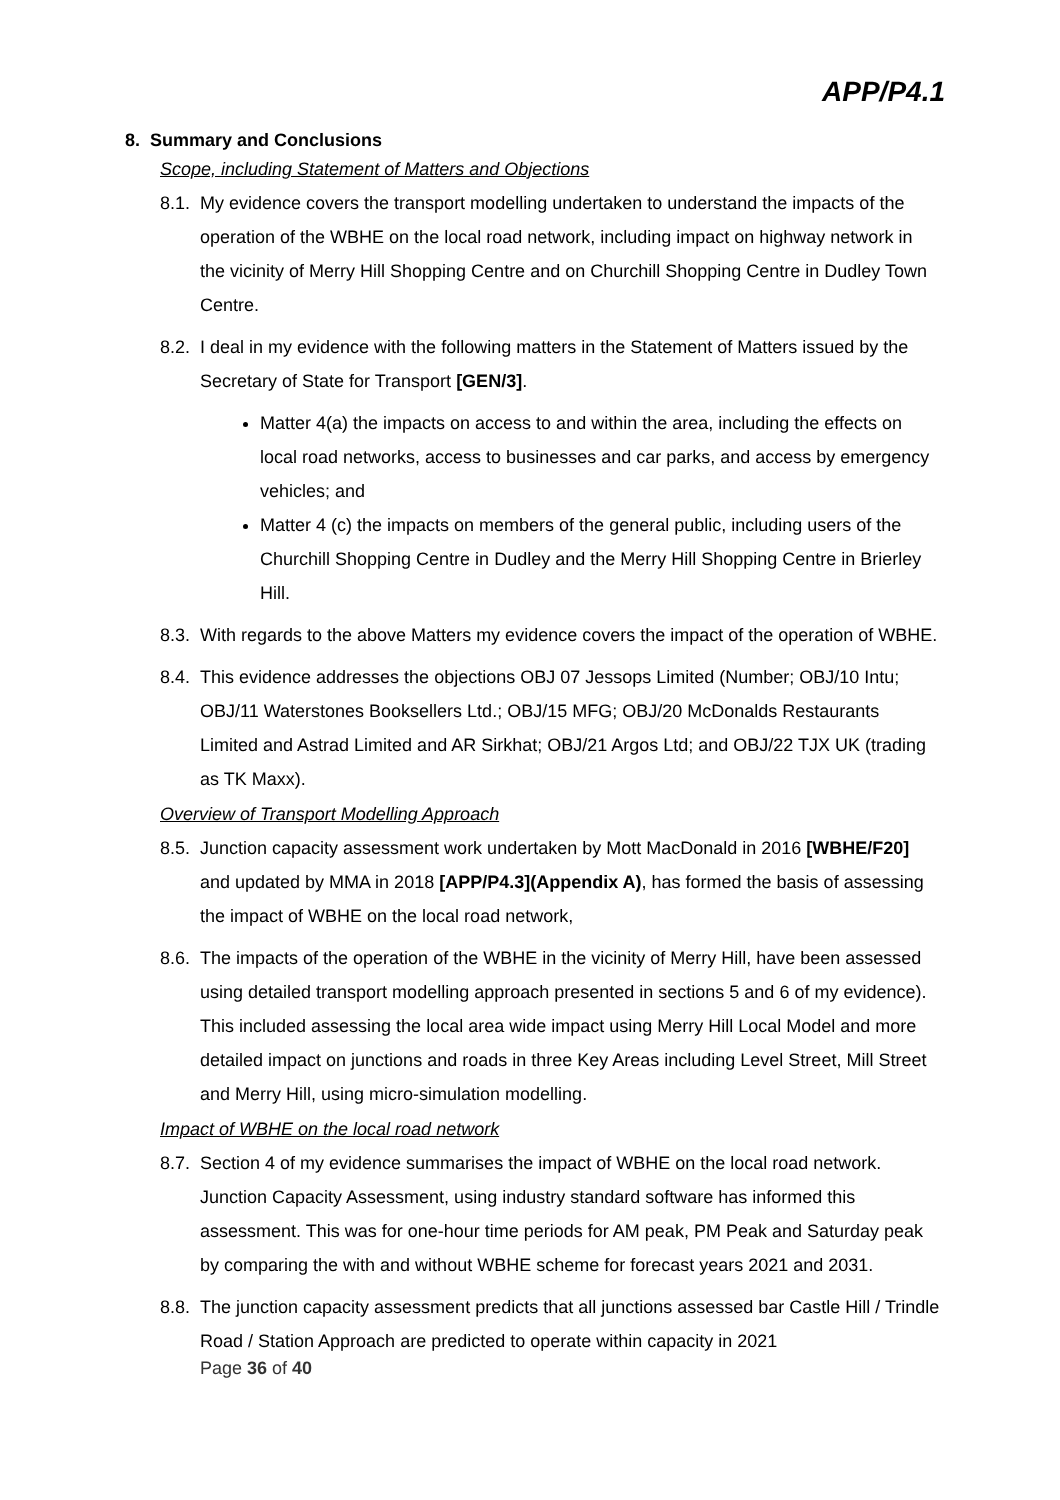APP/P4.1
8. Summary and Conclusions
Scope, including Statement of Matters and Objections
8.1. My evidence covers the transport modelling undertaken to understand the impacts of the operation of the WBHE on the local road network, including impact on highway network in the vicinity of Merry Hill Shopping Centre and on Churchill Shopping Centre in Dudley Town Centre.
8.2. I deal in my evidence with the following matters in the Statement of Matters issued by the Secretary of State for Transport [GEN/3].
Matter 4(a) the impacts on access to and within the area, including the effects on local road networks, access to businesses and car parks, and access by emergency vehicles; and
Matter 4 (c) the impacts on members of the general public, including users of the Churchill Shopping Centre in Dudley and the Merry Hill Shopping Centre in Brierley Hill.
8.3. With regards to the above Matters my evidence covers the impact of the operation of WBHE.
8.4. This evidence addresses the objections OBJ 07 Jessops Limited (Number; OBJ/10 Intu; OBJ/11 Waterstones Booksellers Ltd.; OBJ/15 MFG; OBJ/20 McDonalds Restaurants Limited and Astrad Limited and AR Sirkhat; OBJ/21 Argos Ltd; and OBJ/22 TJX UK (trading as TK Maxx).
Overview of Transport Modelling Approach
8.5. Junction capacity assessment work undertaken by Mott MacDonald in 2016 [WBHE/F20] and updated by MMA in 2018 [APP/P4.3](Appendix A), has formed the basis of assessing the impact of WBHE on the local road network,
8.6. The impacts of the operation of the WBHE in the vicinity of Merry Hill, have been assessed using detailed transport modelling approach presented in sections 5 and 6 of my evidence). This included assessing the local area wide impact using Merry Hill Local Model and more detailed impact on junctions and roads in three Key Areas including Level Street, Mill Street and Merry Hill, using micro-simulation modelling.
Impact of WBHE on the local road network
8.7. Section 4 of my evidence summarises the impact of WBHE on the local road network. Junction Capacity Assessment, using industry standard software has informed this assessment. This was for one-hour time periods for AM peak, PM Peak and Saturday peak by comparing the with and without WBHE scheme for forecast years 2021 and 2031.
8.8. The junction capacity assessment predicts that all junctions assessed bar Castle Hill / Trindle Road / Station Approach are predicted to operate within capacity in 2021
Page 36 of 40